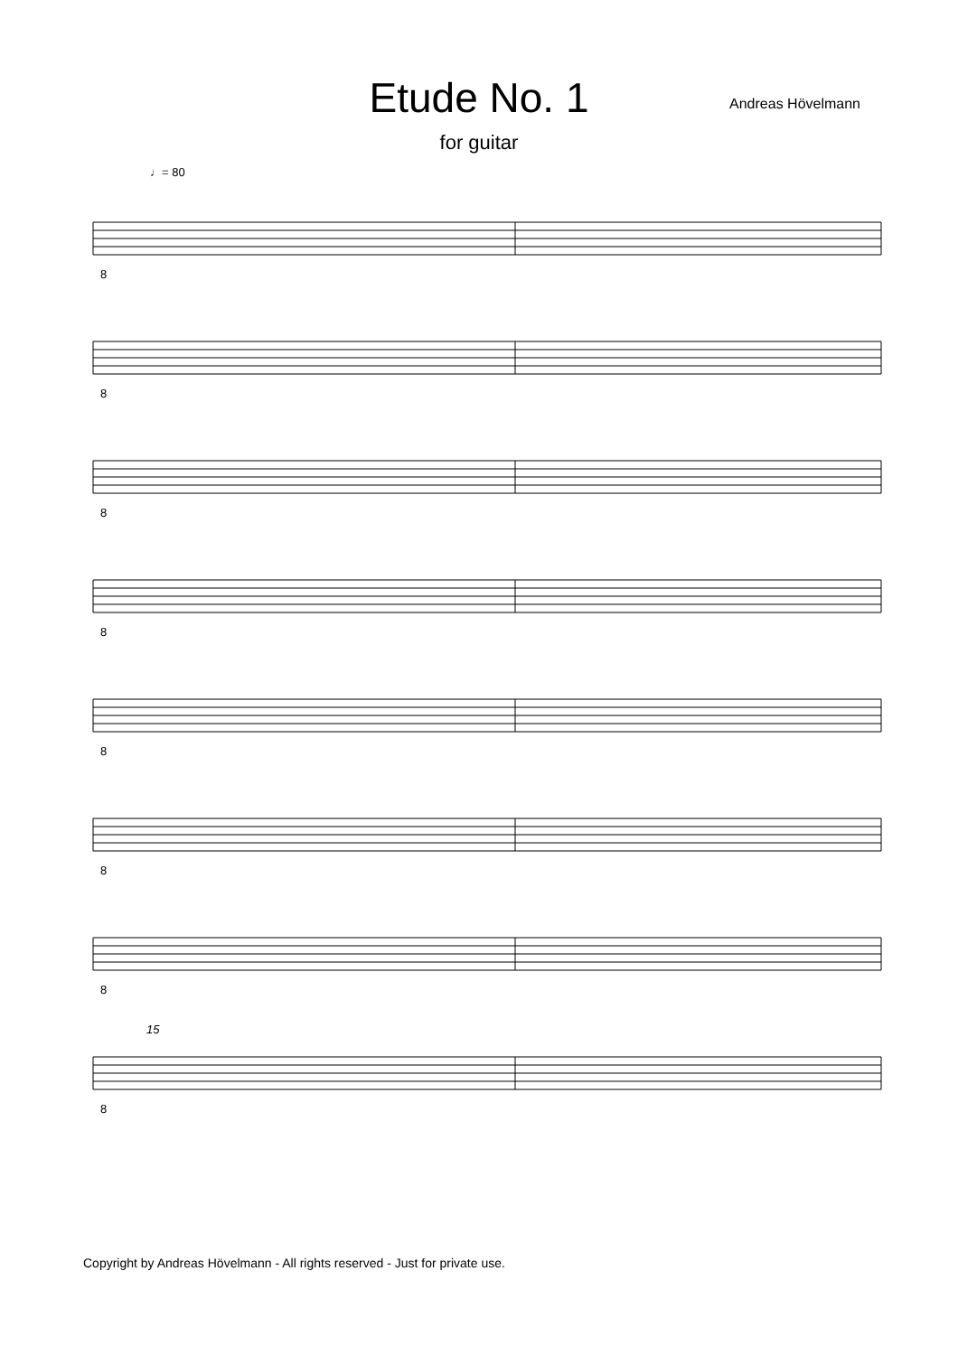Etude No. 1
Andreas Hövelmann
for guitar
♩= 80
8
8
8
8
8
8
8
8
15
Copyright by Andreas Hövelmann - All rights reserved - Just for private use.